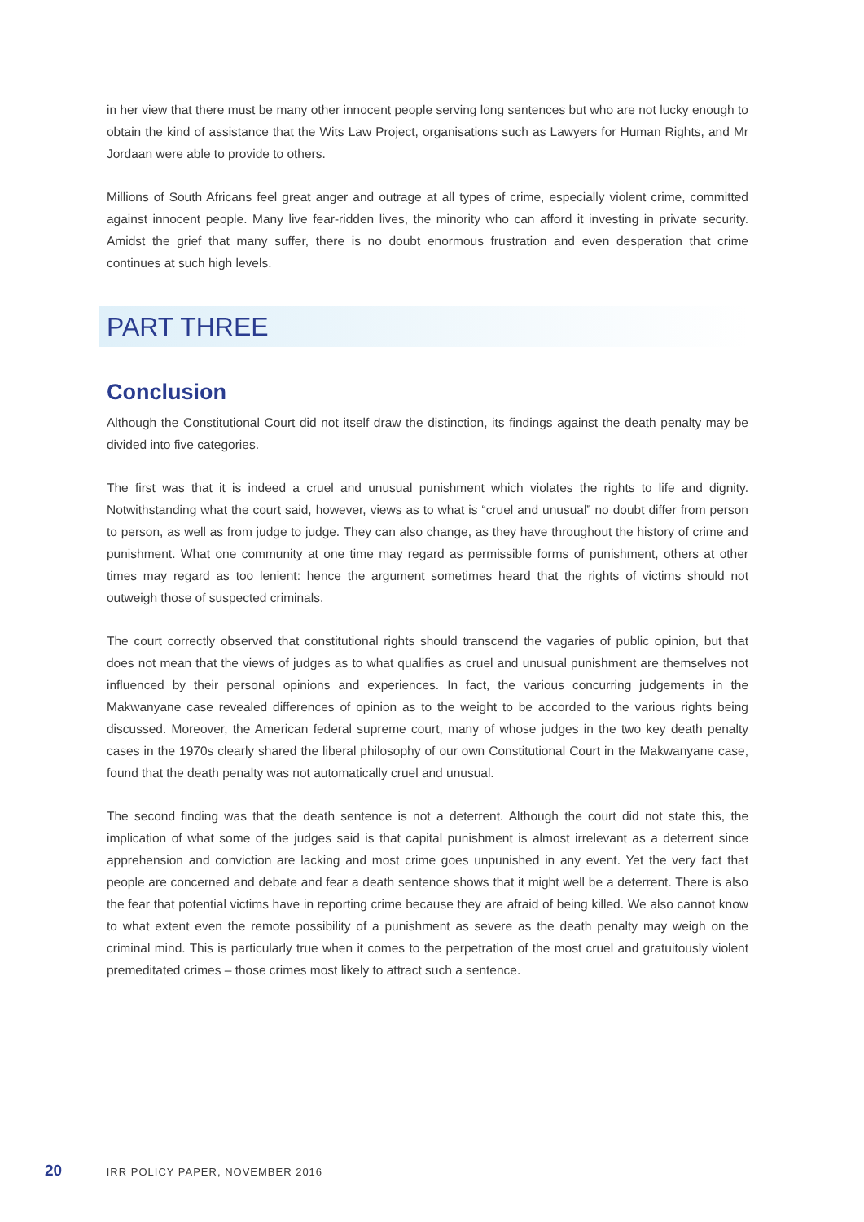in her view that there must be many other innocent people serving long sentences but who are not lucky enough to obtain the kind of assistance that the Wits Law Project, organisations such as Lawyers for Human Rights, and Mr Jordaan were able to provide to others.
Millions of South Africans feel great anger and outrage at all types of crime, especially violent crime, committed against innocent people. Many live fear-ridden lives, the minority who can afford it investing in private security. Amidst the grief that many suffer, there is no doubt enormous frustration and even desperation that crime continues at such high levels.
PART THREE
Conclusion
Although the Constitutional Court did not itself draw the distinction, its findings against the death penalty may be divided into five categories.
The first was that it is indeed a cruel and unusual punishment which violates the rights to life and dignity. Notwithstanding what the court said, however, views as to what is “cruel and unusual” no doubt differ from person to person, as well as from judge to judge. They can also change, as they have throughout the history of crime and punishment. What one community at one time may regard as permissible forms of punishment, others at other times may regard as too lenient: hence the argument sometimes heard that the rights of victims should not outweigh those of suspected criminals.
The court correctly observed that constitutional rights should transcend the vagaries of public opinion, but that does not mean that the views of judges as to what qualifies as cruel and unusual punishment are themselves not influenced by their personal opinions and experiences. In fact, the various concurring judgements in the Makwanyane case revealed differences of opinion as to the weight to be accorded to the various rights being discussed. Moreover, the American federal supreme court, many of whose judges in the two key death penalty cases in the 1970s clearly shared the liberal philosophy of our own Constitutional Court in the Makwanyane case, found that the death penalty was not automatically cruel and unusual.
The second finding was that the death sentence is not a deterrent. Although the court did not state this, the implication of what some of the judges said is that capital punishment is almost irrelevant as a deterrent since apprehension and conviction are lacking and most crime goes unpunished in any event. Yet the very fact that people are concerned and debate and fear a death sentence shows that it might well be a deterrent. There is also the fear that potential victims have in reporting crime because they are afraid of being killed. We also cannot know to what extent even the remote possibility of a punishment as severe as the death penalty may weigh on the criminal mind. This is particularly true when it comes to the perpetration of the most cruel and gratuitously violent premeditated crimes – those crimes most likely to attract such a sentence.
20 IRR POLICY PAPER, NOVEMBER 2016